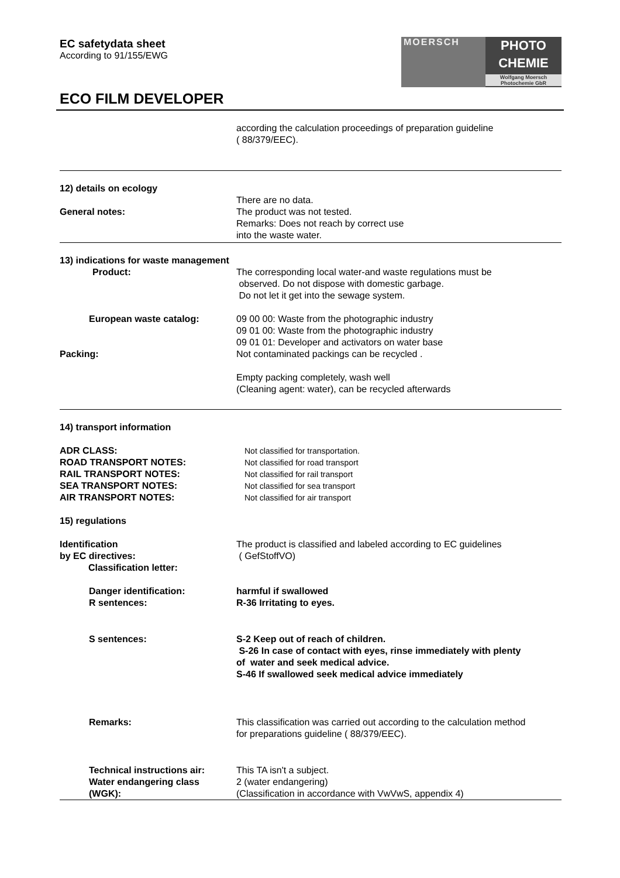EC safetydata sheet
According to 91/155/EWG
MOERSCH
PHOTO
CHEMIE
Wolfgang Moersch
Photochemie GbR
ECO FILM DEVELOPER
according the calculation proceedings of preparation guideline
( 88/379/EEC).
12) details on ecology
General notes: There are no data.
The product was not tested.
Remarks: Does not reach by correct use
into the waste water.
13) indications for waste management
Product: The corresponding local water-and waste regulations must be
observed. Do not dispose with domestic garbage.
Do not let it get into the sewage system.
European waste catalog: 09 00 00: Waste from the photographic industry
09 01 00: Waste from the photographic industry
09 01 01: Developer and activators on water base
Packing: Not contaminated packings can be recycled .
Empty packing completely, wash well
(Cleaning agent: water), can be recycled afterwards
14) transport information
ADR CLASS:
ROAD TRANSPORT NOTES:
RAIL TRANSPORT NOTES:
SEA TRANSPORT NOTES:
AIR TRANSPORT NOTES:
Not classified for transportation.
Not classified for road transport
Not classified for rail transport
Not classified for sea transport
Not classified for air transport
15) regulations
Identification
by EC directives:
Classification letter:
The product is classified and labeled according to EC guidelines
( GefStoffVO)
Danger identification:
R sentences:
harmful if swallowed
R-36 Irritating to eyes.
S sentences: S-2 Keep out of reach of children.
S-26 In case of contact with eyes, rinse immediately with plenty
of water and seek medical advice.
S-46 If swallowed seek medical advice immediately
Remarks: This classification was carried out according to the calculation method
for preparations guideline ( 88/379/EEC).
Technical instructions air:
Water endangering class
(WGK):
This TA isn't a subject.
2 (water endangering)
(Classification in accordance with VwVwS, appendix 4)